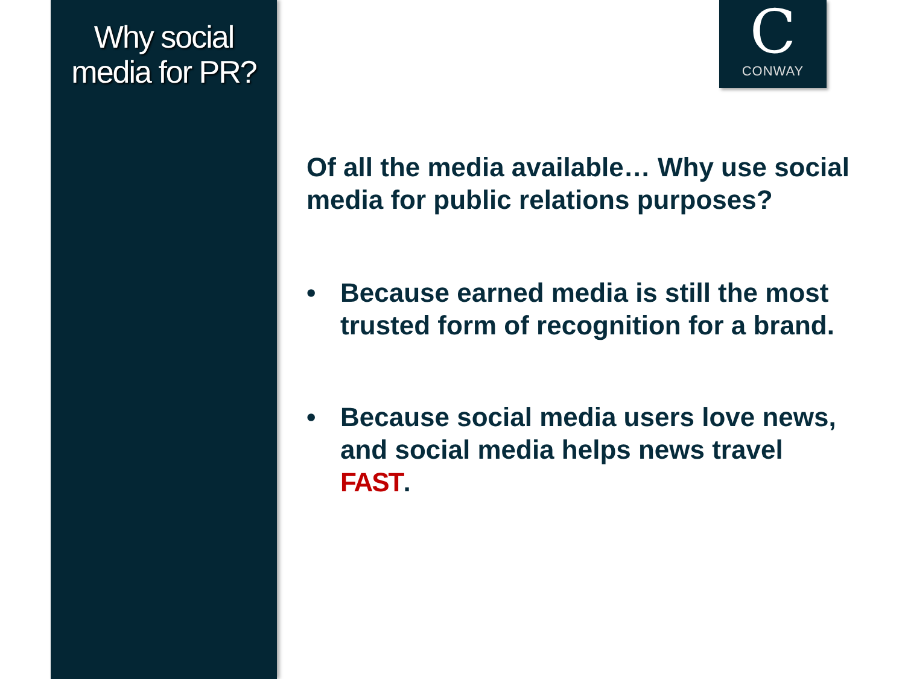Why social
media for PR?
C
CONWAY
Of all the media available… Why use social media for public relations purposes?
• Because earned media is still the most trusted form of recognition for a brand.
• Because social media users love news, and social media helps news travel FAST.